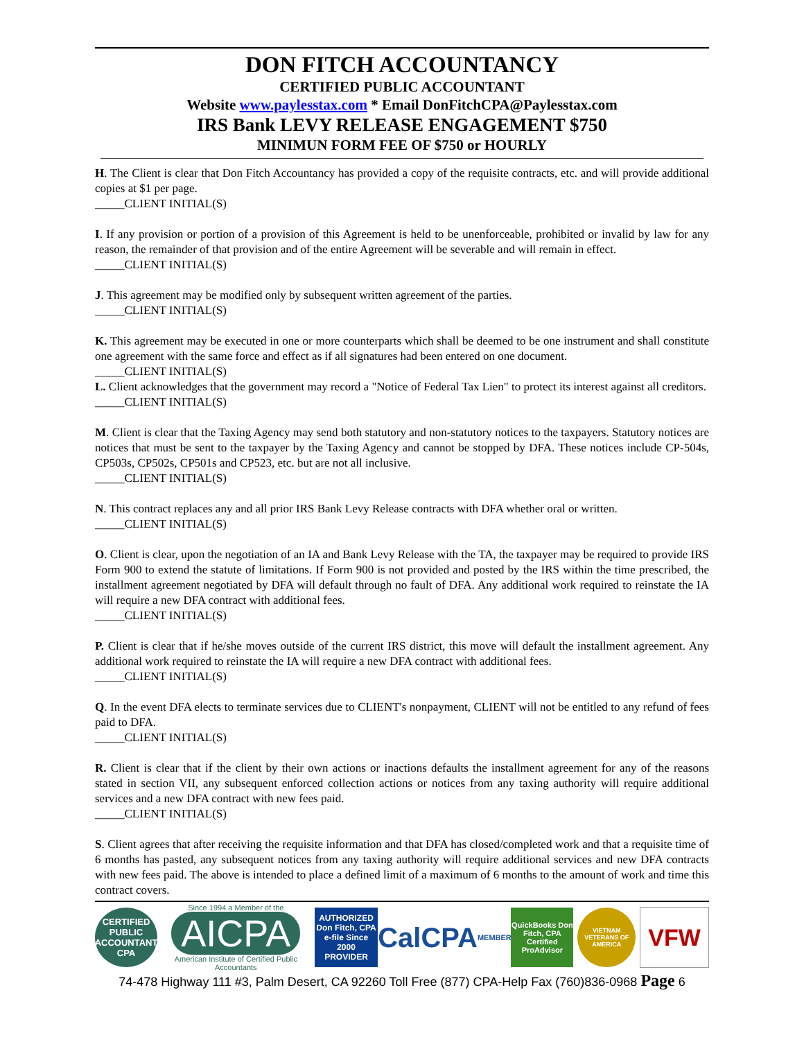DON FITCH ACCOUNTANCY
CERTIFIED PUBLIC ACCOUNTANT
Website www.paylesstax.com * Email DonFitchCPA@Paylesstax.com
IRS Bank LEVY RELEASE ENGAGEMENT $750
MINIMUN FORM FEE OF $750 or HOURLY
H. The Client is clear that Don Fitch Accountancy has provided a copy of the requisite contracts, etc. and will provide additional copies at $1 per page.
_____CLIENT INITIAL(S)
I. If any provision or portion of a provision of this Agreement is held to be unenforceable, prohibited or invalid by law for any reason, the remainder of that provision and of the entire Agreement will be severable and will remain in effect.
_____CLIENT INITIAL(S)
J. This agreement may be modified only by subsequent written agreement of the parties.
_____CLIENT INITIAL(S)
K. This agreement may be executed in one or more counterparts which shall be deemed to be one instrument and shall constitute one agreement with the same force and effect as if all signatures had been entered on one document.
_____CLIENT INITIAL(S)
L. Client acknowledges that the government may record a "Notice of Federal Tax Lien" to protect its interest against all creditors.
_____CLIENT INITIAL(S)
M. Client is clear that the Taxing Agency may send both statutory and non-statutory notices to the taxpayers. Statutory notices are notices that must be sent to the taxpayer by the Taxing Agency and cannot be stopped by DFA. These notices include CP-504s, CP503s, CP502s, CP501s and CP523, etc. but are not all inclusive.
_____CLIENT INITIAL(S)
N. This contract replaces any and all prior IRS Bank Levy Release contracts with DFA whether oral or written.
_____CLIENT INITIAL(S)
O. Client is clear, upon the negotiation of an IA and Bank Levy Release with the TA, the taxpayer may be required to provide IRS Form 900 to extend the statute of limitations. If Form 900 is not provided and posted by the IRS within the time prescribed, the installment agreement negotiated by DFA will default through no fault of DFA. Any additional work required to reinstate the IA will require a new DFA contract with additional fees.
_____CLIENT INITIAL(S)
P. Client is clear that if he/she moves outside of the current IRS district, this move will default the installment agreement. Any additional work required to reinstate the IA will require a new DFA contract with additional fees.
_____CLIENT INITIAL(S)
Q. In the event DFA elects to terminate services due to CLIENT's nonpayment, CLIENT will not be entitled to any refund of fees paid to DFA.
_____CLIENT INITIAL(S)
R. Client is clear that if the client by their own actions or inactions defaults the installment agreement for any of the reasons stated in section VII, any subsequent enforced collection actions or notices from any taxing authority will require additional services and a new DFA contract with new fees paid.
_____CLIENT INITIAL(S)
S. Client agrees that after receiving the requisite information and that DFA has closed/completed work and that a requisite time of 6 months has pasted, any subsequent notices from any taxing authority will require additional services and new DFA contracts with new fees paid. The above is intended to place a defined limit of a maximum of 6 months to the amount of work and time this contract covers.
CERTIFIED PUBLIC ACCOUNTANT CPA
Since 1994 a Member of the
AICPA
American Institute of Certified Public Accountants
AUTHORIZED Don Fitch, CPA e-file Since 2000 PROVIDER
CalCPA MEMBER
QuickBooks Don Fitch, CPA Certified ProAdvisor
VIETNAM VETERANS OF AMERICA
VFW
74-478 Highway 111 #3, Palm Desert, CA 92260 Toll Free (877) CPA-Help Fax (760)836-0968 Page 6